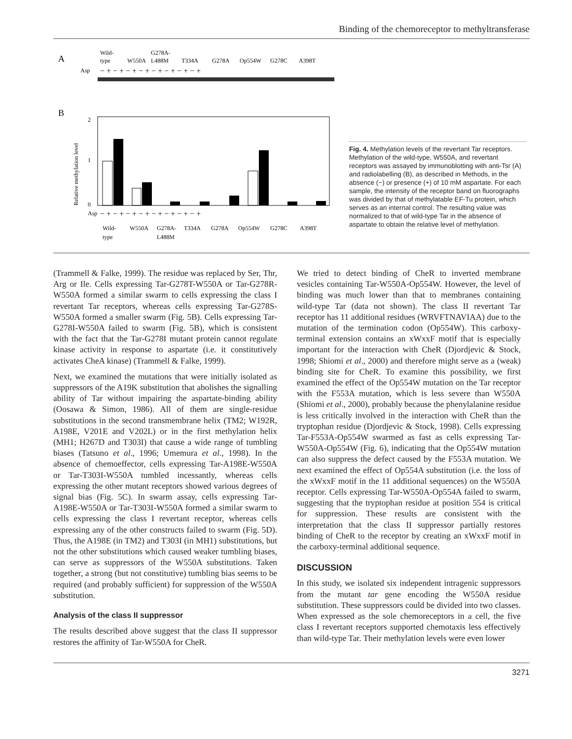Binding of the chemoreceptor to methyltransferase
A
Wild-
type
W550A
G278A-
L488M
T334A
G278A
Op554W
G278C
A398T
Asp
− + − + − + − + − + − + − + − +
B
2
1
0
Relative methylation level
Asp
− + − + − + − + − + − + − + − +
Wild-
type
W550A
G278A-
L488M
T334A
G278A
Op554W
G278C
A398T
Fig. 4. Methylation levels of the revertant Tar receptors. Methylation of the wild-type, W550A, and revertant receptors was assayed by immunoblotting with anti-Tsr (A) and radiolabelling (B), as described in Methods, in the absence (−) or presence (+) of 10 mM aspartate. For each sample, the intensity of the receptor band on fluorographs was divided by that of methylatable EF-Tu protein, which serves as an internal control. The resulting value was normalized to that of wild-type Tar in the absence of aspartate to obtain the relative level of methylation.
(Trammell & Falke, 1999). The residue was replaced by Ser, Thr, Arg or Ile. Cells expressing Tar-G278T-W550A or Tar-G278R-W550A formed a similar swarm to cells expressing the class I revertant Tar receptors, whereas cells expressing Tar-G278S-W550A formed a smaller swarm (Fig. 5B). Cells expressing Tar-G278I-W550A failed to swarm (Fig. 5B), which is consistent with the fact that the Tar-G278I mutant protein cannot regulate kinase activity in response to aspartate (i.e. it constitutively activates CheA kinase) (Trammell & Falke, 1999).
Next, we examined the mutations that were initially isolated as suppressors of the A19K substitution that abolishes the signalling ability of Tar without impairing the aspartate-binding ability (Oosawa & Simon, 1986). All of them are single-residue substitutions in the second transmembrane helix (TM2; W192R, A198E, V201E and V202L) or in the first methylation helix (MH1; H267D and T303I) that cause a wide range of tumbling biases (Tatsuno et al., 1996; Umemura et al., 1998). In the absence of chemoeffector, cells expressing Tar-A198E-W550A or Tar-T303I-W550A tumbled incessantly, whereas cells expressing the other mutant receptors showed various degrees of signal bias (Fig. 5C). In swarm assay, cells expressing Tar-A198E-W550A or Tar-T303I-W550A formed a similar swarm to cells expressing the class I revertant receptor, whereas cells expressing any of the other constructs failed to swarm (Fig. 5D). Thus, the A198E (in TM2) and T303I (in MH1) substitutions, but not the other substitutions which caused weaker tumbling biases, can serve as suppressors of the W550A substitutions. Taken together, a strong (but not constitutive) tumbling bias seems to be required (and probably sufficient) for suppression of the W550A substitution.
Analysis of the class II suppressor
The results described above suggest that the class II suppressor restores the affinity of Tar-W550A for CheR.
We tried to detect binding of CheR to inverted membrane vesicles containing Tar-W550A-Op554W. However, the level of binding was much lower than that to membranes containing wild-type Tar (data not shown). The class II revertant Tar receptor has 11 additional residues (WRVFTNAVIAA) due to the mutation of the termination codon (Op554W). This carboxy-terminal extension contains an xWxxF motif that is especially important for the interaction with CheR (Djordjevic & Stock, 1998; Shiomi et al., 2000) and therefore might serve as a (weak) binding site for CheR. To examine this possibility, we first examined the effect of the Op554W mutation on the Tar receptor with the F553A mutation, which is less severe than W550A (Shiomi et al., 2000), probably because the phenylalanine residue is less critically involved in the interaction with CheR than the tryptophan residue (Djordjevic & Stock, 1998). Cells expressing Tar-F553A-Op554W swarmed as fast as cells expressing Tar-W550A-Op554W (Fig. 6), indicating that the Op554W mutation can also suppress the defect caused by the F553A mutation. We next examined the effect of Op554A substitution (i.e. the loss of the xWxxF motif in the 11 additional sequences) on the W550A receptor. Cells expressing Tar-W550A-Op554A failed to swarm, suggesting that the tryptophan residue at position 554 is critical for suppression. These results are consistent with the interpretation that the class II suppressor partially restores binding of CheR to the receptor by creating an xWxxF motif in the carboxy-terminal additional sequence.
DISCUSSION
In this study, we isolated six independent intragenic suppressors from the mutant tar gene encoding the W550A residue substitution. These suppressors could be divided into two classes. When expressed as the sole chemoreceptors in a cell, the five class I revertant receptors supported chemotaxis less effectively than wild-type Tar. Their methylation levels were even lower
3271